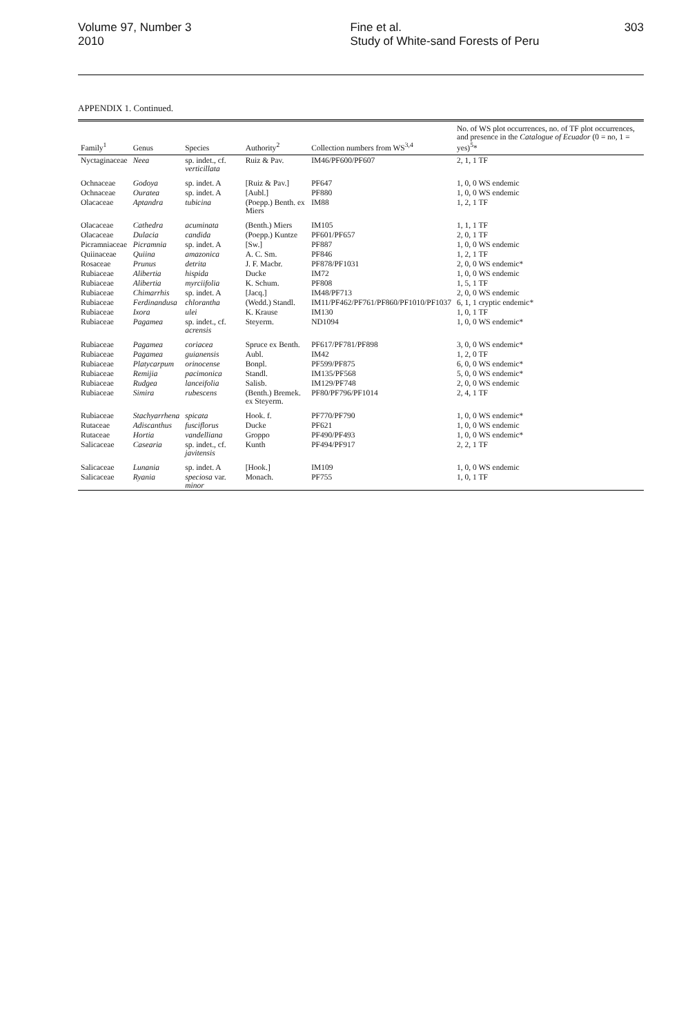Volume 97, Number 3
2010
Fine et al.
Study of White-sand Forests of Peru
303
APPENDIX 1. Continued.
| Family<sup>1</sup> | Genus | Species | Authority<sup>2</sup> | Collection numbers from WS<sup>3,4</sup> | No. of WS plot occurrences, no. of TF plot occurrences, and presence in the Catalogue of Ecuador (0 = no, 1 = yes)<sup>5</sup>* |
| --- | --- | --- | --- | --- | --- |
| Nyctaginaceae | Neea | sp. indet., cf. verticillata | Ruiz & Pav. | IM46/PF600/PF607 | 2, 1, 1 TF |
| Ochnaceae | Godoya | sp. indet. A | [Ruiz & Pav.] | PF647 | 1, 0, 0 WS endemic |
| Ochnaceae | Ouratea | sp. indet. A | [Aubl.] | PF880 | 1, 0, 0 WS endemic |
| Olacaceae | Aptandra | tubicina | (Poepp.) Benth. ex Miers | IM88 | 1, 2, 1 TF |
| Olacaceae | Cathedra | acuminata | (Benth.) Miers | IM105 | 1, 1, 1 TF |
| Olacaceae | Dulacia | candida | (Poepp.) Kuntze | PF601/PF657 | 2, 0, 1 TF |
| Picramniaceae | Picramnia | sp. indet. A | [Sw.] | PF887 | 1, 0, 0 WS endemic |
| Quiinaceae | Quiina | amazonica | A. C. Sm. | PF846 | 1, 2, 1 TF |
| Rosaceae | Prunus | detrita | J. F. Macbr. | PF878/PF1031 | 2, 0, 0 WS endemic* |
| Rubiaceae | Alibertia | hispida | Ducke | IM72 | 1, 0, 0 WS endemic |
| Rubiaceae | Alibertia | myrciifolia | K. Schum. | PF808 | 1, 5, 1 TF |
| Rubiaceae | Chimarrhis | sp. indet. A | [Jacq.] | IM48/PF713 | 2, 0, 0 WS endemic |
| Rubiaceae | Ferdinandusa | chlorantha | (Wedd.) Standl. | IM11/PF462/PF761/PF860/PF1010/PF1037 | 6, 1, 1 cryptic endemic* |
| Rubiaceae | Ixora | ulei | K. Krause | IM130 | 1, 0, 1 TF |
| Rubiaceae | Pagamea | sp. indet., cf. acrensis | Steyerm. | ND1094 | 1, 0, 0 WS endemic* |
| Rubiaceae | Pagamea | coriacea | Spruce ex Benth. | PF617/PF781/PF898 | 3, 0, 0 WS endemic* |
| Rubiaceae | Pagamea | guianensis | Aubl. | IM42 | 1, 2, 0 TF |
| Rubiaceae | Platycarpum | orinocense | Bonpl. | PF599/PF875 | 6, 0, 0 WS endemic* |
| Rubiaceae | Remijia | pacimonica | Standl. | IM135/PF568 | 5, 0, 0 WS endemic* |
| Rubiaceae | Rudgea | lanceifolia | Salisb. | IM129/PF748 | 2, 0, 0 WS endemic |
| Rubiaceae | Simira | rubescens | (Benth.) Bremek. ex Steyerm. | PF80/PF796/PF1014 | 2, 4, 1 TF |
| Rubiaceae | Stachyarrhena | spicata | Hook. f. | PF770/PF790 | 1, 0, 0 WS endemic* |
| Rutaceae | Adiscanthus | fusciflorus | Ducke | PF621 | 1, 0, 0 WS endemic |
| Rutaceae | Hortia | vandelliana | Groppo | PF490/PF493 | 1, 0, 0 WS endemic* |
| Salicaceae | Casearia | sp. indet., cf. javitensis | Kunth | PF494/PF917 | 2, 2, 1 TF |
| Salicaceae | Lunania | sp. indet. A | [Hook.] | IM109 | 1, 0, 0 WS endemic |
| Salicaceae | Ryania | speciosa var. minor | Monach. | PF755 | 1, 0, 1 TF |